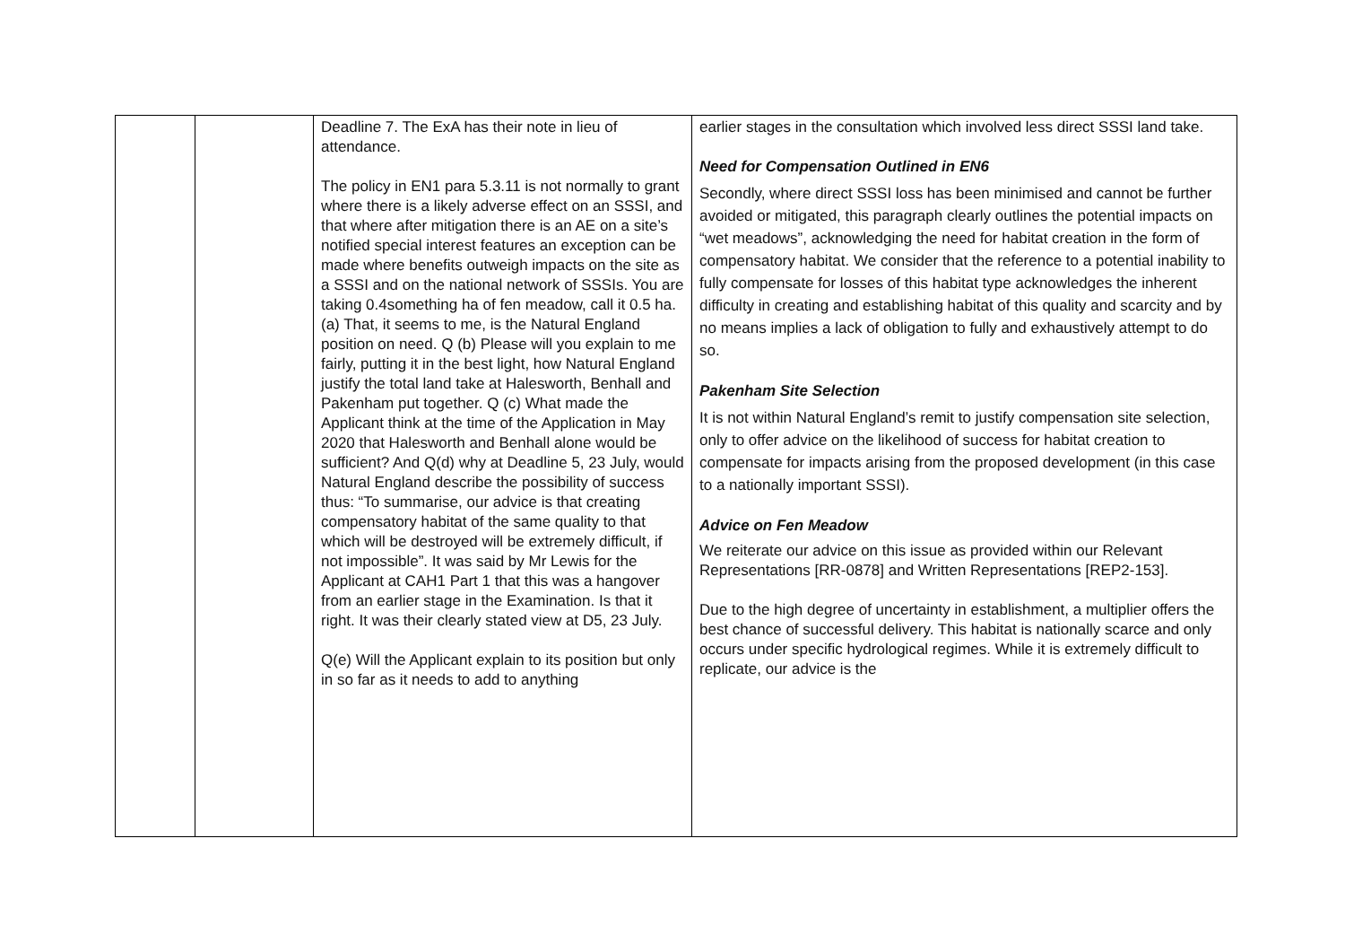| | | Deadline 7. The ExA has their note in lieu of attendance. The policy in EN1 para 5.3.11 is not normally to grant where there is a likely adverse effect on an SSSI, and that where after mitigation there is an AE on a site’s notified special interest features an exception can be made where benefits outweigh impacts on the site as a SSSI and on the national network of SSSIs. You are taking 0.4something ha of fen meadow, call it 0.5 ha. (a) That, it seems to me, is the Natural England position on need. Q (b) Please will you explain to me fairly, putting it in the best light, how Natural England justify the total land take at Halesworth, Benhall and Pakenham put together. Q (c) What made the Applicant think at the time of the Application in May 2020 that Halesworth and Benhall alone would be sufficient? And Q(d) why at Deadline 5, 23 July, would Natural England describe the possibility of success thus: “To summarise, our advice is that creating compensatory habitat of the same quality to that which will be destroyed will be extremely difficult, if not impossible”. It was said by Mr Lewis for the Applicant at CAH1 Part 1 that this was a hangover from an earlier stage in the Examination. Is that it right. It was their clearly stated view at D5, 23 July. Q(e) Will the Applicant explain to its position but only in so far as it needs to add to anything | earlier stages in the consultation which involved less direct SSSI land take. Need for Compensation Outlined in EN6 Secondly, where direct SSSI loss has been minimised and cannot be further avoided or mitigated, this paragraph clearly outlines the potential impacts on “wet meadows”, acknowledging the need for habitat creation in the form of compensatory habitat. We consider that the reference to a potential inability to fully compensate for losses of this habitat type acknowledges the inherent difficulty in creating and establishing habitat of this quality and scarcity and by no means implies a lack of obligation to fully and exhaustively attempt to do so. Pakenham Site Selection It is not within Natural England’s remit to justify compensation site selection, only to offer advice on the likelihood of success for habitat creation to compensate for impacts arising from the proposed development (in this case to a nationally important SSSI). Advice on Fen Meadow We reiterate our advice on this issue as provided within our Relevant Representations [RR-0878] and Written Representations [REP2-153]. Due to the high degree of uncertainty in establishment, a multiplier offers the best chance of successful delivery. This habitat is nationally scarce and only occurs under specific hydrological regimes. While it is extremely difficult to replicate, our advice is the |